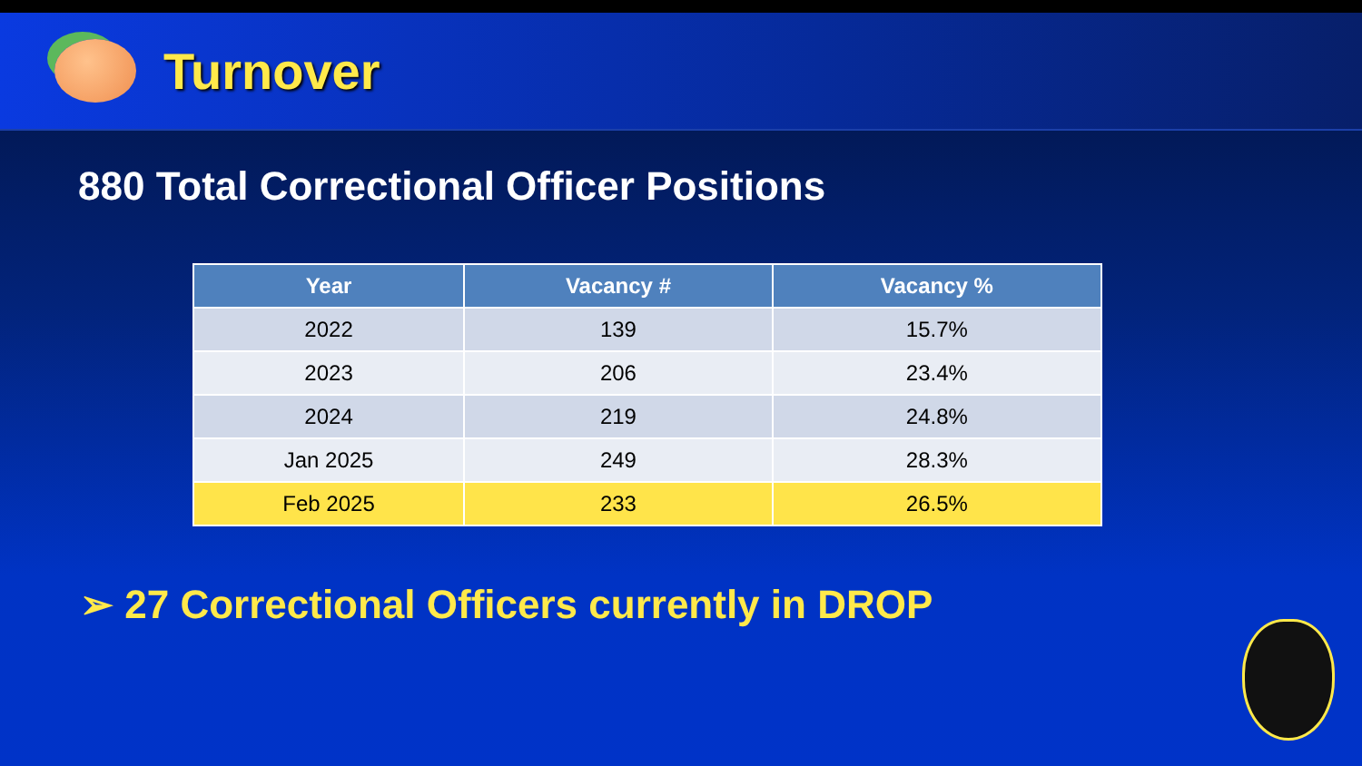Turnover
880 Total Correctional Officer Positions
| Year | Vacancy # | Vacancy % |
| --- | --- | --- |
| 2022 | 139 | 15.7% |
| 2023 | 206 | 23.4% |
| 2024 | 219 | 24.8% |
| Jan 2025 | 249 | 28.3% |
| Feb 2025 | 233 | 26.5% |
➢ 27 Correctional Officers currently in DROP